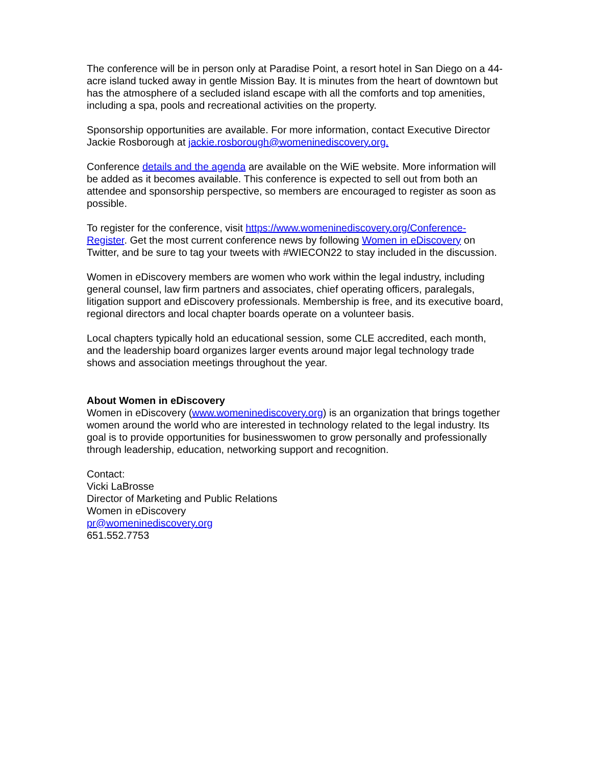The conference will be in person only at Paradise Point, a resort hotel in San Diego on a 44-acre island tucked away in gentle Mission Bay. It is minutes from the heart of downtown but has the atmosphere of a secluded island escape with all the comforts and top amenities, including a spa, pools and recreational activities on the property.
Sponsorship opportunities are available. For more information, contact Executive Director Jackie Rosborough at jackie.rosborough@womeninediscovery.org.
Conference details and the agenda are available on the WiE website. More information will be added as it becomes available. This conference is expected to sell out from both an attendee and sponsorship perspective, so members are encouraged to register as soon as possible.
To register for the conference, visit https://www.womeninediscovery.org/Conference-Register. Get the most current conference news by following Women in eDiscovery on Twitter, and be sure to tag your tweets with #WIECON22 to stay included in the discussion.
Women in eDiscovery members are women who work within the legal industry, including general counsel, law firm partners and associates, chief operating officers, paralegals, litigation support and eDiscovery professionals. Membership is free, and its executive board, regional directors and local chapter boards operate on a volunteer basis.
Local chapters typically hold an educational session, some CLE accredited, each month, and the leadership board organizes larger events around major legal technology trade shows and association meetings throughout the year.
About Women in eDiscovery
Women in eDiscovery (www.womeninediscovery.org) is an organization that brings together women around the world who are interested in technology related to the legal industry. Its goal is to provide opportunities for businesswomen to grow personally and professionally through leadership, education, networking support and recognition.
Contact:
Vicki LaBrosse
Director of Marketing and Public Relations
Women in eDiscovery
pr@womeninediscovery.org
651.552.7753